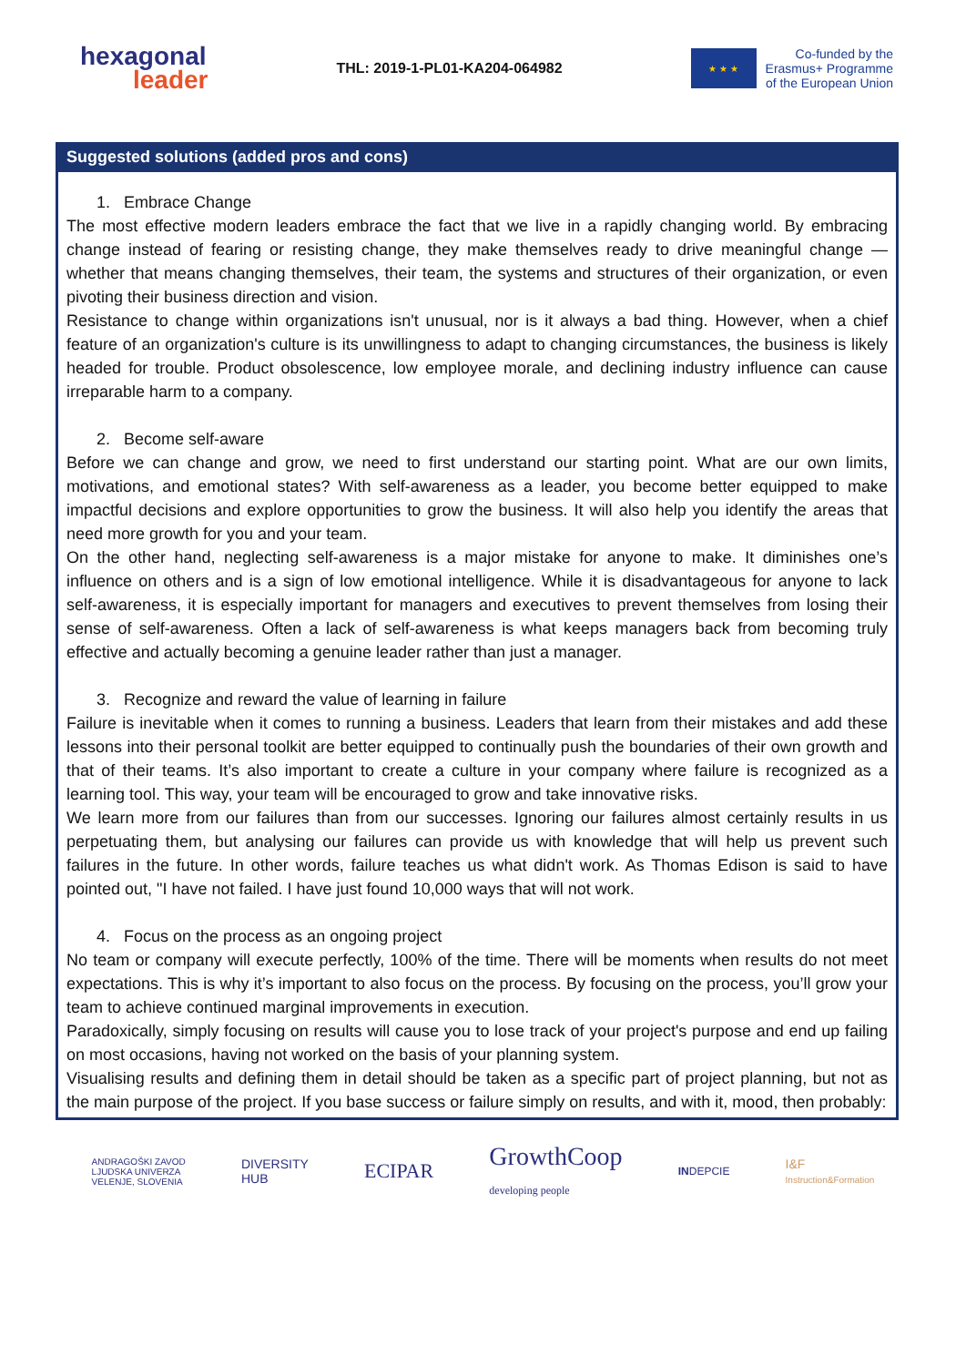hexagonal
leader
THL: 2019-1-PL01-KA204-064982
★ ★ ★
Co-funded by the
Erasmus+ Programme
of the European Union
Suggested solutions (added pros and cons)
1. Embrace Change
The most effective modern leaders embrace the fact that we live in a rapidly changing world. By embracing change instead of fearing or resisting change, they make themselves ready to drive meaningful change — whether that means changing themselves, their team, the systems and structures of their organization, or even pivoting their business direction and vision.
Resistance to change within organizations isn't unusual, nor is it always a bad thing. However, when a chief feature of an organization's culture is its unwillingness to adapt to changing circumstances, the business is likely headed for trouble. Product obsolescence, low employee morale, and declining industry influence can cause irreparable harm to a company.
2. Become self-aware
Before we can change and grow, we need to first understand our starting point. What are our own limits, motivations, and emotional states? With self-awareness as a leader, you become better equipped to make impactful decisions and explore opportunities to grow the business. It will also help you identify the areas that need more growth for you and your team.
On the other hand, neglecting self-awareness is a major mistake for anyone to make. It diminishes one’s influence on others and is a sign of low emotional intelligence. While it is disadvantageous for anyone to lack self-awareness, it is especially important for managers and executives to prevent themselves from losing their sense of self-awareness. Often a lack of self-awareness is what keeps managers back from becoming truly effective and actually becoming a genuine leader rather than just a manager.
3. Recognize and reward the value of learning in failure
Failure is inevitable when it comes to running a business. Leaders that learn from their mistakes and add these lessons into their personal toolkit are better equipped to continually push the boundaries of their own growth and that of their teams. It’s also important to create a culture in your company where failure is recognized as a learning tool. This way, your team will be encouraged to grow and take innovative risks.
We learn more from our failures than from our successes. Ignoring our failures almost certainly results in us perpetuating them, but analysing our failures can provide us with knowledge that will help us prevent such failures in the future. In other words, failure teaches us what didn't work. As Thomas Edison is said to have pointed out, "I have not failed. I have just found 10,000 ways that will not work.
4. Focus on the process as an ongoing project
No team or company will execute perfectly, 100% of the time. There will be moments when results do not meet expectations. This is why it’s important to also focus on the process. By focusing on the process, you’ll grow your team to achieve continued marginal improvements in execution.
Paradoxically, simply focusing on results will cause you to lose track of your project's purpose and end up failing on most occasions, having not worked on the basis of your planning system.
Visualising results and defining them in detail should be taken as a specific part of project planning, but not as the main purpose of the project. If you base success or failure simply on results, and with it, mood, then probably:
ANDRAGOŠKI ZAVOD
LJUDSKA UNIVERZA
VELENJE, SLOVENIA
DIVERSITY
HUB
ECIPAR
GrowthCoop
developing people
INDEPCIE
I&F
Instruction&Formation